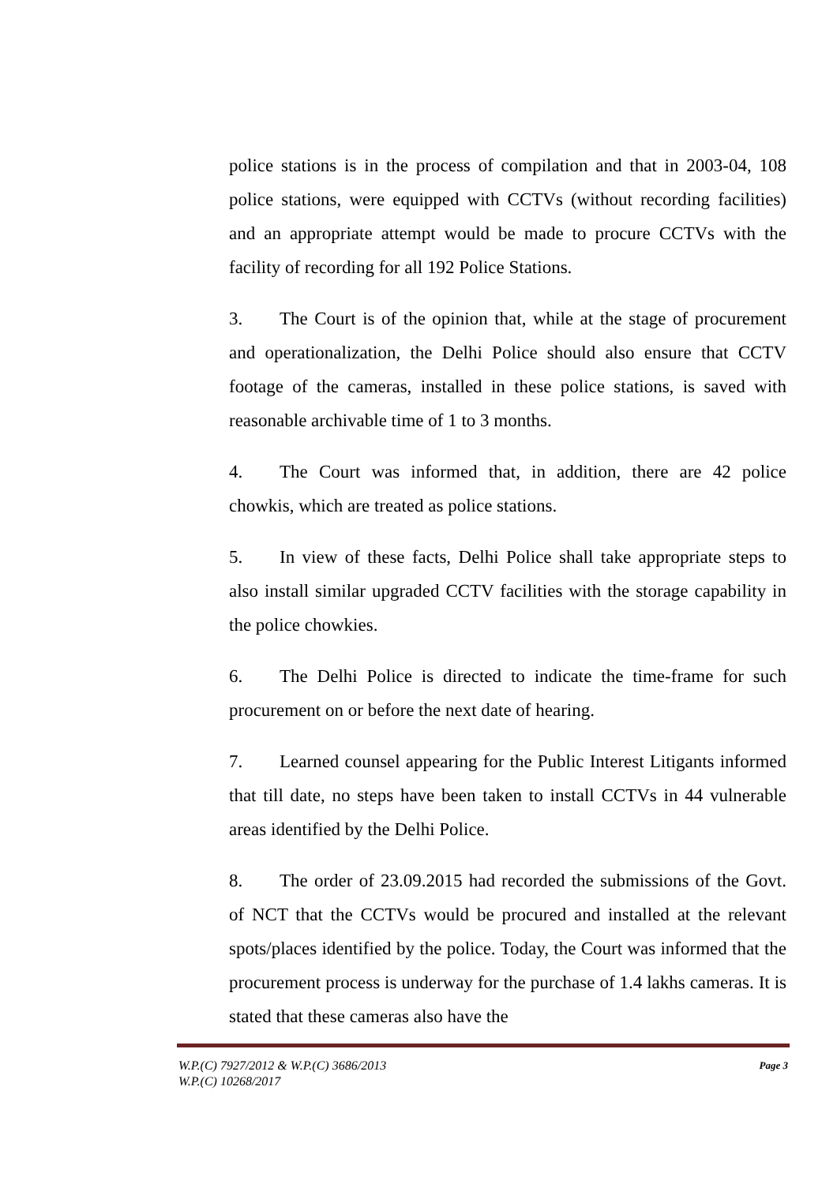police stations is in the process of compilation and that in 2003-04, 108 police stations, were equipped with CCTVs (without recording facilities) and an appropriate attempt would be made to procure CCTVs with the facility of recording for all 192 Police Stations.
3. The Court is of the opinion that, while at the stage of procurement and operationalization, the Delhi Police should also ensure that CCTV footage of the cameras, installed in these police stations, is saved with reasonable archivable time of 1 to 3 months.
4. The Court was informed that, in addition, there are 42 police chowkis, which are treated as police stations.
5. In view of these facts, Delhi Police shall take appropriate steps to also install similar upgraded CCTV facilities with the storage capability in the police chowkies.
6. The Delhi Police is directed to indicate the time-frame for such procurement on or before the next date of hearing.
7. Learned counsel appearing for the Public Interest Litigants informed that till date, no steps have been taken to install CCTVs in 44 vulnerable areas identified by the Delhi Police.
8. The order of 23.09.2015 had recorded the submissions of the Govt. of NCT that the CCTVs would be procured and installed at the relevant spots/places identified by the police. Today, the Court was informed that the procurement process is underway for the purchase of 1.4 lakhs cameras. It is stated that these cameras also have the
W.P.(C) 7927/2012 & W.P.(C) 3686/2013
W.P.(C) 10268/2017
Page 3